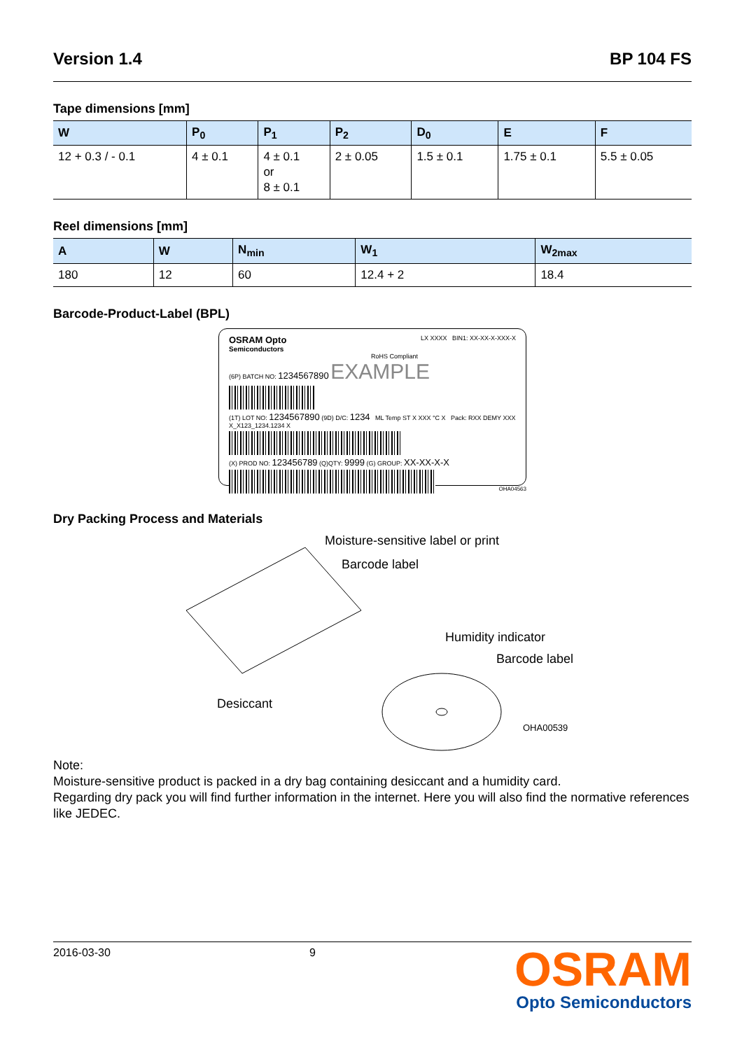Version 1.4 BP 104 FS
Tape dimensions [mm]
| W | P<sub>0</sub> | P<sub>1</sub> | P<sub>2</sub> | D<sub>0</sub> | E | F |
| --- | --- | --- | --- | --- | --- | --- |
| 12 + 0.3 / - 0.1 | 4 ± 0.1 | 4 ± 0.1 or 8 ± 0.1 | 2 ± 0.05 | 1.5 ± 0.1 | 1.75 ± 0.1 | 5.5 ± 0.05 |
Reel dimensions [mm]
| A | W | N<sub>min</sub> | W<sub>1</sub> | W<sub>2max</sub> |
| --- | --- | --- | --- | --- |
| 180 | 12 | 60 | 12.4 + 2 | 18.4 |
Barcode-Product-Label (BPL)
OSRAM Opto
Semiconductors
LX XXXX BIN1: XX-XX-X-XXX-X
RoHS Compliant
(6P) BATCH NO: 1234567890 EXAMPLE
(1T) LOT NO: 1234567890 (9D) D/C: 1234 ML Temp ST X XXX °C X Pack: RXX DEMY XXX X_X123_1234.1234 X
(X) PROD NO: 123456789 (Q)QTY: 9999 (G) GROUP: XX-XX-X-X
OHA04563
Dry Packing Process and Materials
Moisture-sensitive label or print
Barcode label
Humidity indicator
Barcode label
Desiccant
OHA00539
Note:
Moisture-sensitive product is packed in a dry bag containing desiccant and a humidity card.
Regarding dry pack you will find further information in the internet. Here you will also find the normative references like JEDEC.
2016-03-30 9
OSRAM
Opto Semiconductors